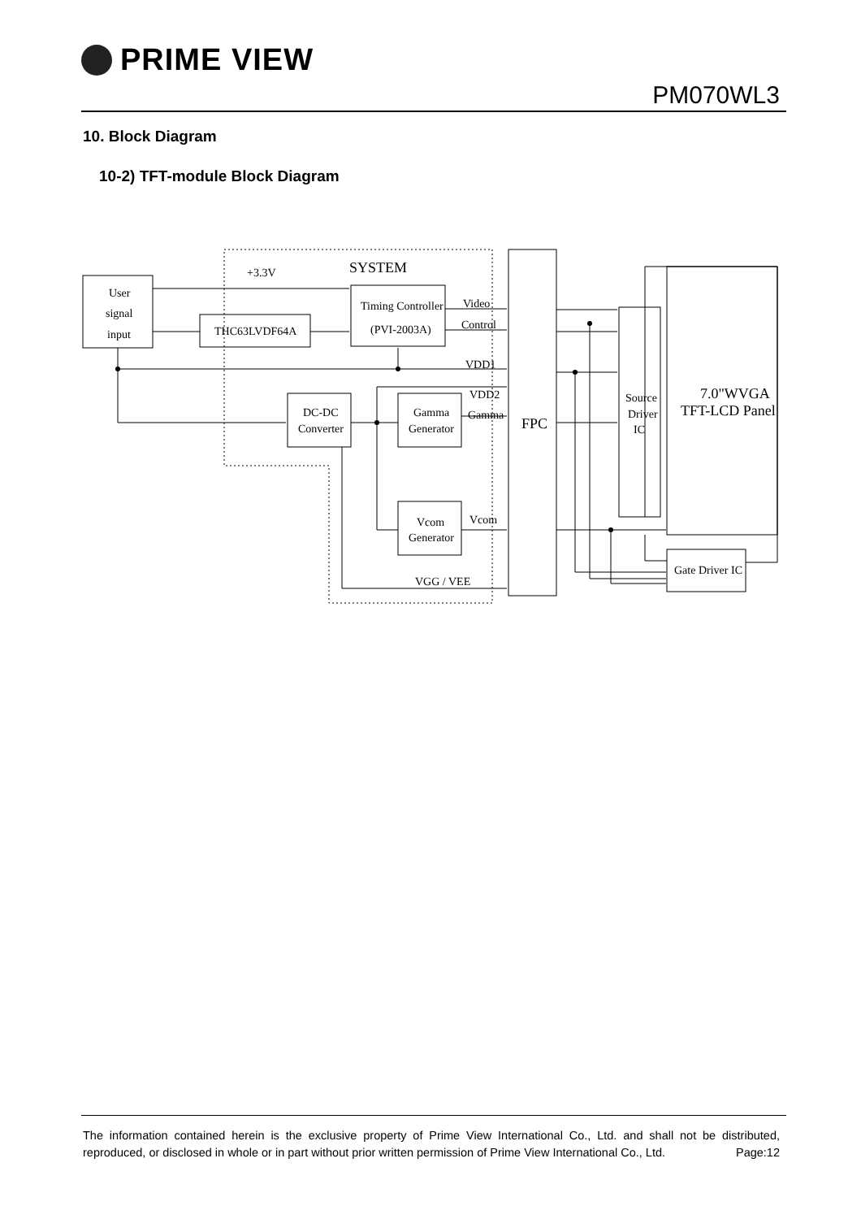PRIME VIEW
PM070WL3
10. Block Diagram
10-2) TFT-module Block Diagram
+3.3V
SYSTEM
User
signal
input
THC63LVDF64A
Timing Controller
(PVI-2003A)
Video
Control
VDD1
VDD2
Gamma
DC-DC
Converter
Gamma
Generator
Vcom
Generator
Vcom
VGG / VEE
FPC
Source
Driver
IC
7.0"WVGA
TFT-LCD Panel
Gate Driver IC
The information contained herein is the exclusive property of Prime View International Co., Ltd. and shall not be distributed, reproduced, or disclosed in whole or in part without prior written permission of Prime View International Co., Ltd. Page:12